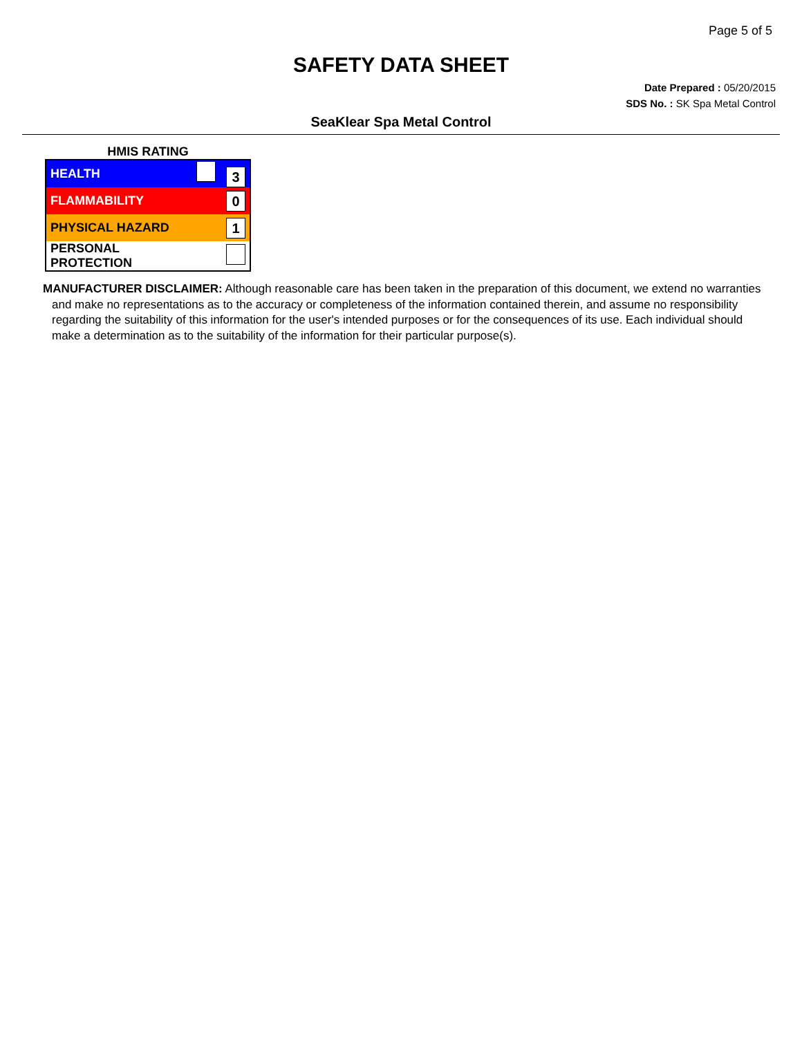Page 5 of 5
SAFETY DATA SHEET
Date Prepared : 05/20/2015
SDS No. : SK Spa Metal Control
SeaKlear Spa Metal Control
HMIS RATING
| HEALTH | 3 |
| FLAMMABILITY | 0 |
| PHYSICAL HAZARD | 1 |
| PERSONAL PROTECTION | |
MANUFACTURER DISCLAIMER: Although reasonable care has been taken in the preparation of this document, we extend no warranties and make no representations as to the accuracy or completeness of the information contained therein, and assume no responsibility regarding the suitability of this information for the user's intended purposes or for the consequences of its use. Each individual should make a determination as to the suitability of the information for their particular purpose(s).